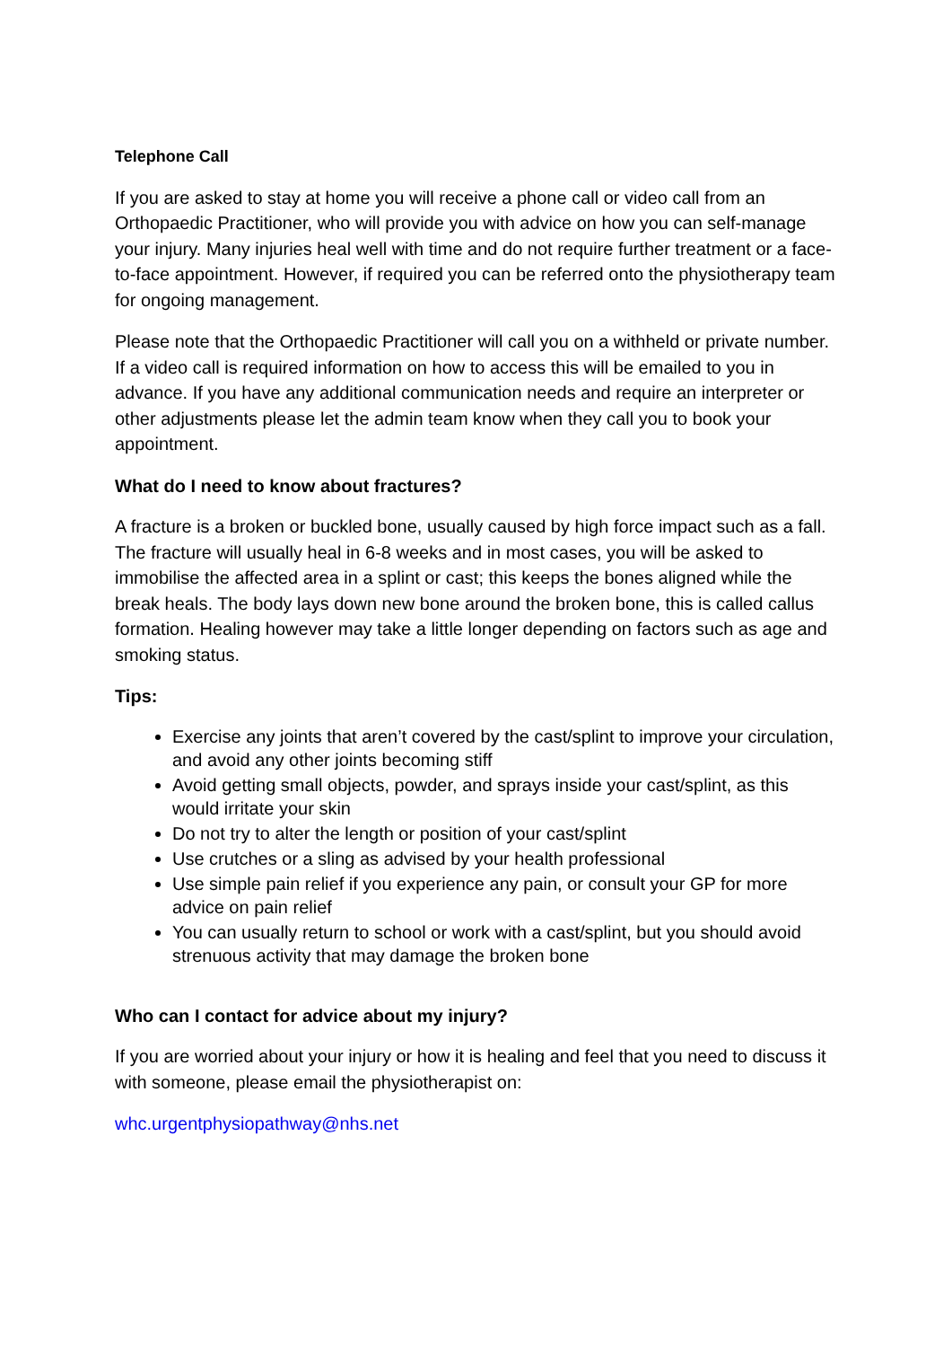Telephone Call
If you are asked to stay at home you will receive a phone call or video call from an Orthopaedic Practitioner, who will provide you with advice on how you can self-manage your injury. Many injuries heal well with time and do not require further treatment or a face-to-face appointment. However, if required you can be referred onto the physiotherapy team for ongoing management.
Please note that the Orthopaedic Practitioner will call you on a withheld or private number. If a video call is required information on how to access this will be emailed to you in advance. If you have any additional communication needs and require an interpreter or other adjustments please let the admin team know when they call you to book your appointment.
What do I need to know about fractures?
A fracture is a broken or buckled bone, usually caused by high force impact such as a fall. The fracture will usually heal in 6-8 weeks and in most cases, you will be asked to immobilise the affected area in a splint or cast; this keeps the bones aligned while the break heals. The body lays down new bone around the broken bone, this is called callus formation. Healing however may take a little longer depending on factors such as age and smoking status.
Tips:
Exercise any joints that aren’t covered by the cast/splint to improve your circulation, and avoid any other joints becoming stiff
Avoid getting small objects, powder, and sprays inside your cast/splint, as this would irritate your skin
Do not try to alter the length or position of your cast/splint
Use crutches or a sling as advised by your health professional
Use simple pain relief if you experience any pain, or consult your GP for more advice on pain relief
You can usually return to school or work with a cast/splint, but you should avoid strenuous activity that may damage the broken bone
Who can I contact for advice about my injury?
If you are worried about your injury or how it is healing and feel that you need to discuss it with someone, please email the physiotherapist on:
whc.urgentphysiopathway@nhs.net